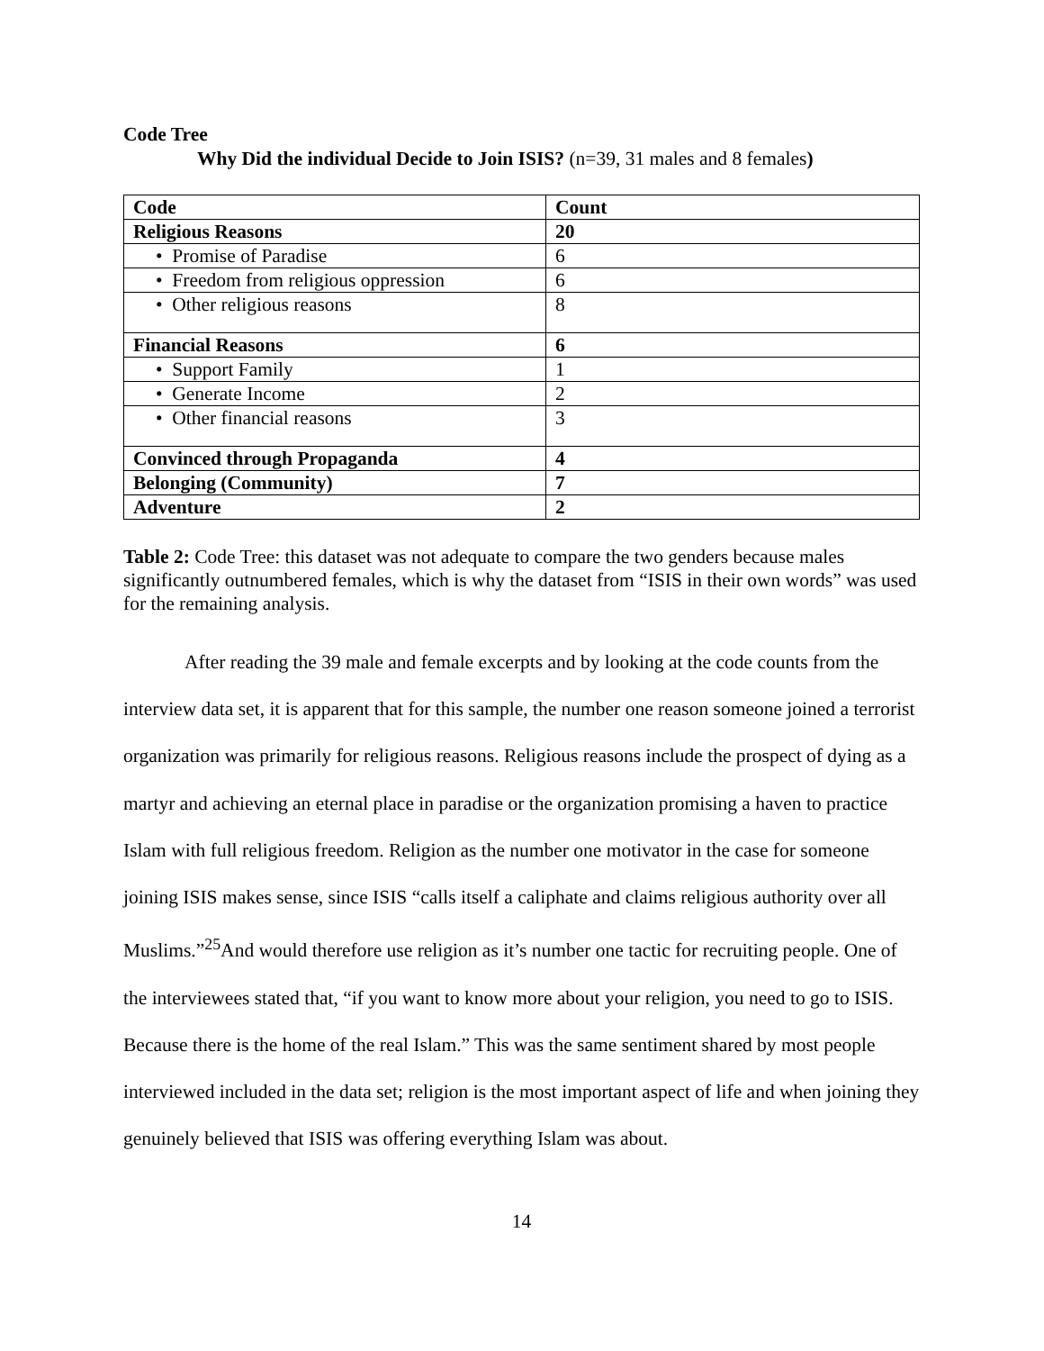Code Tree
Why Did the individual Decide to Join ISIS? (n=39, 31 males and 8 females)
| Code | Count |
| Religious Reasons | 20 |
| • Promise of Paradise | 6 |
| • Freedom from religious oppression | 6 |
| • Other religious reasons | 8 |
| Financial Reasons | 6 |
| • Support Family | 1 |
| • Generate Income | 2 |
| • Other financial reasons | 3 |
| Convinced through Propaganda | 4 |
| Belonging (Community) | 7 |
| Adventure | 2 |
Table 2: Code Tree: this dataset was not adequate to compare the two genders because males significantly outnumbered females, which is why the dataset from “ISIS in their own words” was used for the remaining analysis.
After reading the 39 male and female excerpts and by looking at the code counts from the interview data set, it is apparent that for this sample, the number one reason someone joined a terrorist organization was primarily for religious reasons. Religious reasons include the prospect of dying as a martyr and achieving an eternal place in paradise or the organization promising a haven to practice Islam with full religious freedom. Religion as the number one motivator in the case for someone joining ISIS makes sense, since ISIS “calls itself a caliphate and claims religious authority over all Muslims.”<sup>25</sup>And would therefore use religion as it’s number one tactic for recruiting people. One of the interviewees stated that, “if you want to know more about your religion, you need to go to ISIS. Because there is the home of the real Islam.” This was the same sentiment shared by most people interviewed included in the data set; religion is the most important aspect of life and when joining they genuinely believed that ISIS was offering everything Islam was about.
14